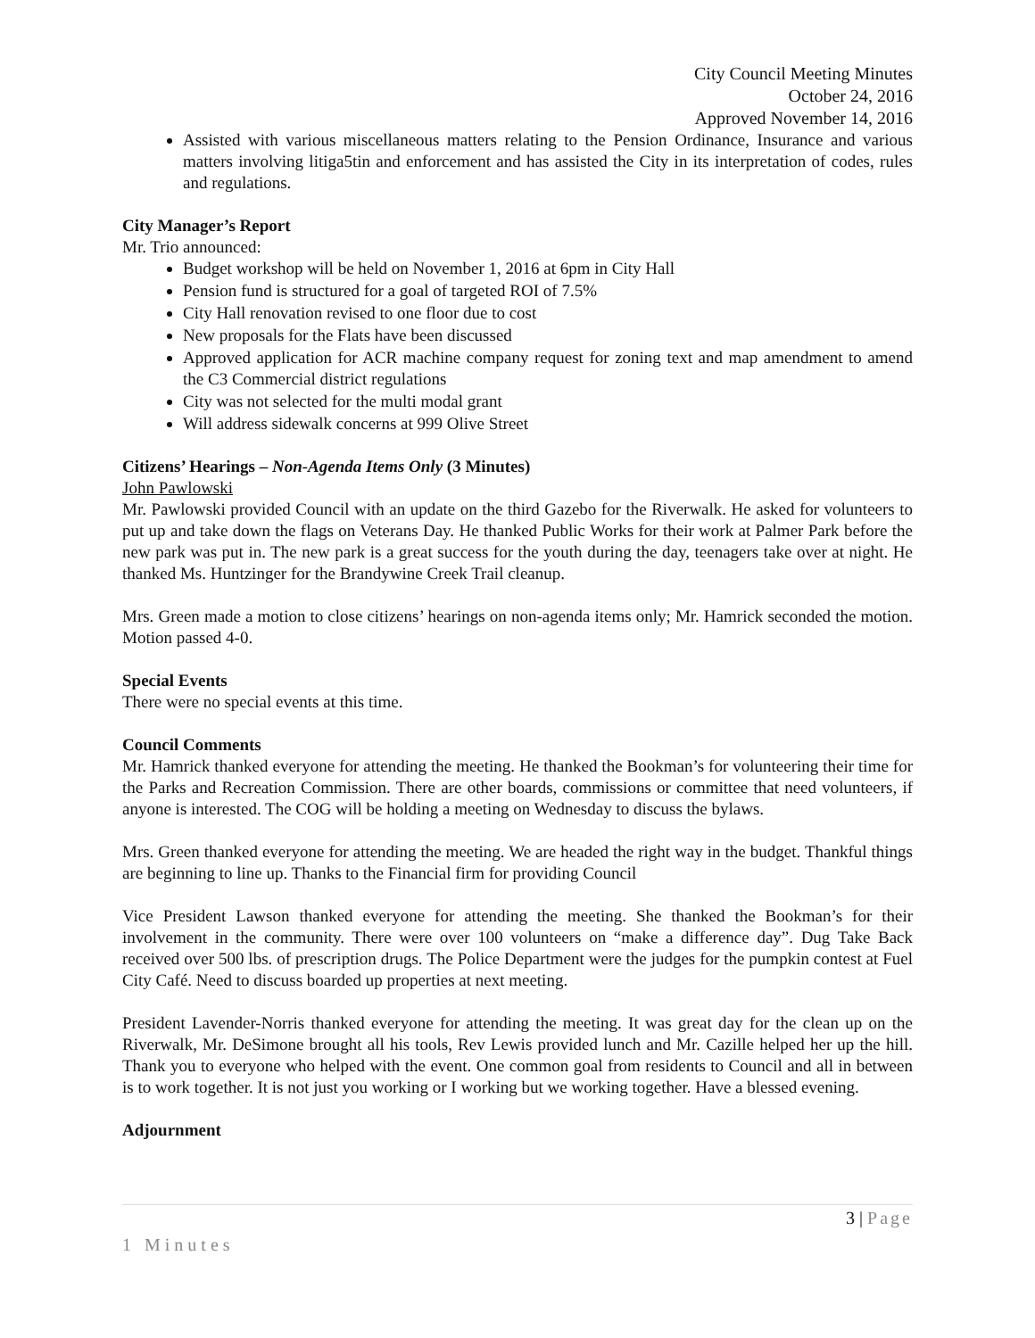City Council Meeting Minutes
October 24, 2016
Approved November 14, 2016
Assisted with various miscellaneous matters relating to the Pension Ordinance, Insurance and various matters involving litiga5tin and enforcement and has assisted the City in its interpretation of codes, rules and regulations.
City Manager’s Report
Mr. Trio announced:
Budget workshop will be held on November 1, 2016 at 6pm in City Hall
Pension fund is structured for a goal of targeted ROI of 7.5%
City Hall renovation revised to one floor due to cost
New proposals for the Flats have been discussed
Approved application for ACR machine company request for zoning text and map amendment to amend the C3 Commercial district regulations
City was not selected for the multi modal grant
Will address sidewalk concerns at 999 Olive Street
Citizens’ Hearings – Non-Agenda Items Only (3 Minutes)
John Pawlowski
Mr. Pawlowski provided Council with an update on the third Gazebo for the Riverwalk. He asked for volunteers to put up and take down the flags on Veterans Day. He thanked Public Works for their work at Palmer Park before the new park was put in. The new park is a great success for the youth during the day, teenagers take over at night. He thanked Ms. Huntzinger for the Brandywine Creek Trail cleanup.
Mrs. Green made a motion to close citizens’ hearings on non-agenda items only; Mr. Hamrick seconded the motion. Motion passed 4-0.
Special Events
There were no special events at this time.
Council Comments
Mr. Hamrick thanked everyone for attending the meeting. He thanked the Bookman’s for volunteering their time for the Parks and Recreation Commission. There are other boards, commissions or committee that need volunteers, if anyone is interested. The COG will be holding a meeting on Wednesday to discuss the bylaws.
Mrs. Green thanked everyone for attending the meeting. We are headed the right way in the budget. Thankful things are beginning to line up. Thanks to the Financial firm for providing Council
Vice President Lawson thanked everyone for attending the meeting. She thanked the Bookman’s for their involvement in the community. There were over 100 volunteers on “make a difference day”. Dug Take Back received over 500 lbs. of prescription drugs. The Police Department were the judges for the pumpkin contest at Fuel City Café. Need to discuss boarded up properties at next meeting.
President Lavender-Norris thanked everyone for attending the meeting. It was great day for the clean up on the Riverwalk, Mr. DeSimone brought all his tools, Rev Lewis provided lunch and Mr. Cazille helped her up the hill. Thank you to everyone who helped with the event. One common goal from residents to Council and all in between is to work together. It is not just you working or I working but we working together. Have a blessed evening.
Adjournment
3 | Page
1 Minutes